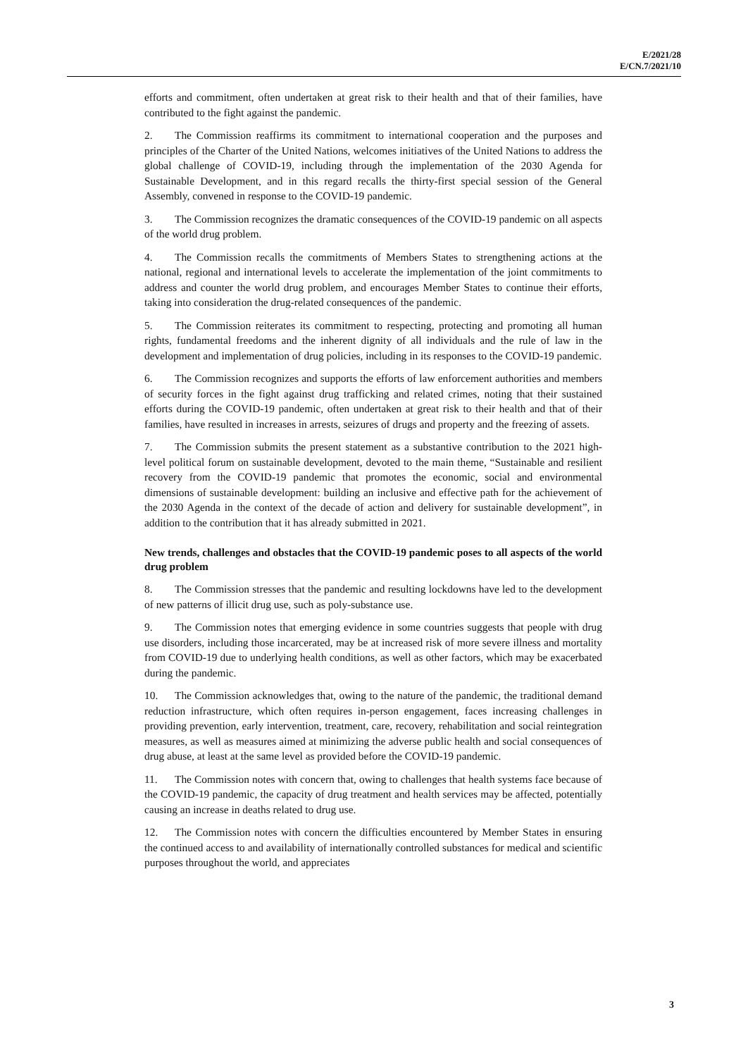E/2021/28
E/CN.7/2021/10
efforts and commitment, often undertaken at great risk to their health and that of their families, have contributed to the fight against the pandemic.
2. The Commission reaffirms its commitment to international cooperation and the purposes and principles of the Charter of the United Nations, welcomes initiatives of the United Nations to address the global challenge of COVID-19, including through the implementation of the 2030 Agenda for Sustainable Development, and in this regard recalls the thirty-first special session of the General Assembly, convened in response to the COVID-19 pandemic.
3. The Commission recognizes the dramatic consequences of the COVID-19 pandemic on all aspects of the world drug problem.
4. The Commission recalls the commitments of Members States to strengthening actions at the national, regional and international levels to accelerate the implementation of the joint commitments to address and counter the world drug problem, and encourages Member States to continue their efforts, taking into consideration the drug-related consequences of the pandemic.
5. The Commission reiterates its commitment to respecting, protecting and promoting all human rights, fundamental freedoms and the inherent dignity of all individuals and the rule of law in the development and implementation of drug policies, including in its responses to the COVID-19 pandemic.
6. The Commission recognizes and supports the efforts of law enforcement authorities and members of security forces in the fight against drug trafficking and related crimes, noting that their sustained efforts during the COVID-19 pandemic, often undertaken at great risk to their health and that of their families, have resulted in increases in arrests, seizures of drugs and property and the freezing of assets.
7. The Commission submits the present statement as a substantive contribution to the 2021 high-level political forum on sustainable development, devoted to the main theme, “Sustainable and resilient recovery from the COVID-19 pandemic that promotes the economic, social and environmental dimensions of sustainable development: building an inclusive and effective path for the achievement of the 2030 Agenda in the context of the decade of action and delivery for sustainable development”, in addition to the contribution that it has already submitted in 2021.
New trends, challenges and obstacles that the COVID-19 pandemic poses to all aspects of the world drug problem
8. The Commission stresses that the pandemic and resulting lockdowns have led to the development of new patterns of illicit drug use, such as poly-substance use.
9. The Commission notes that emerging evidence in some countries suggests that people with drug use disorders, including those incarcerated, may be at increased risk of more severe illness and mortality from COVID-19 due to underlying health conditions, as well as other factors, which may be exacerbated during the pandemic.
10. The Commission acknowledges that, owing to the nature of the pandemic, the traditional demand reduction infrastructure, which often requires in-person engagement, faces increasing challenges in providing prevention, early intervention, treatment, care, recovery, rehabilitation and social reintegration measures, as well as measures aimed at minimizing the adverse public health and social consequences of drug abuse, at least at the same level as provided before the COVID-19 pandemic.
11. The Commission notes with concern that, owing to challenges that health systems face because of the COVID-19 pandemic, the capacity of drug treatment and health services may be affected, potentially causing an increase in deaths related to drug use.
12. The Commission notes with concern the difficulties encountered by Member States in ensuring the continued access to and availability of internationally controlled substances for medical and scientific purposes throughout the world, and appreciates
3